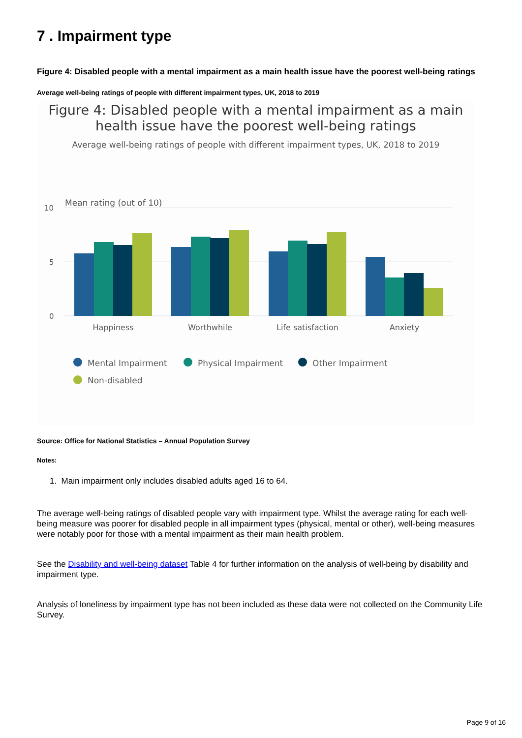7 . Impairment type
Figure 4: Disabled people with a mental impairment as a main health issue have the poorest well-being ratings
Average well-being ratings of people with different impairment types, UK, 2018 to 2019
Figure 4: Disabled people with a mental impairment as a main
health issue have the poorest well-being ratings
Average well-being ratings of people with different impairment types, UK, 2018 to 2019
Mean rating (out of 10)
10
5
0
Happiness
Worthwhile
Life satisfaction
Anxiety
Mental Impairment
Physical Impairment
Other Impairment
Non-disabled
Source: Office for National Statistics – Annual Population Survey
Notes:
1. Main impairment only includes disabled adults aged 16 to 64.
The average well-being ratings of disabled people vary with impairment type. Whilst the average rating for each well-being measure was poorer for disabled people in all impairment types (physical, mental or other), well-being measures were notably poor for those with a mental impairment as their main health problem.
See the Disability and well-being dataset Table 4 for further information on the analysis of well-being by disability and impairment type.
Analysis of loneliness by impairment type has not been included as these data were not collected on the Community Life Survey.
Page 9 of 16